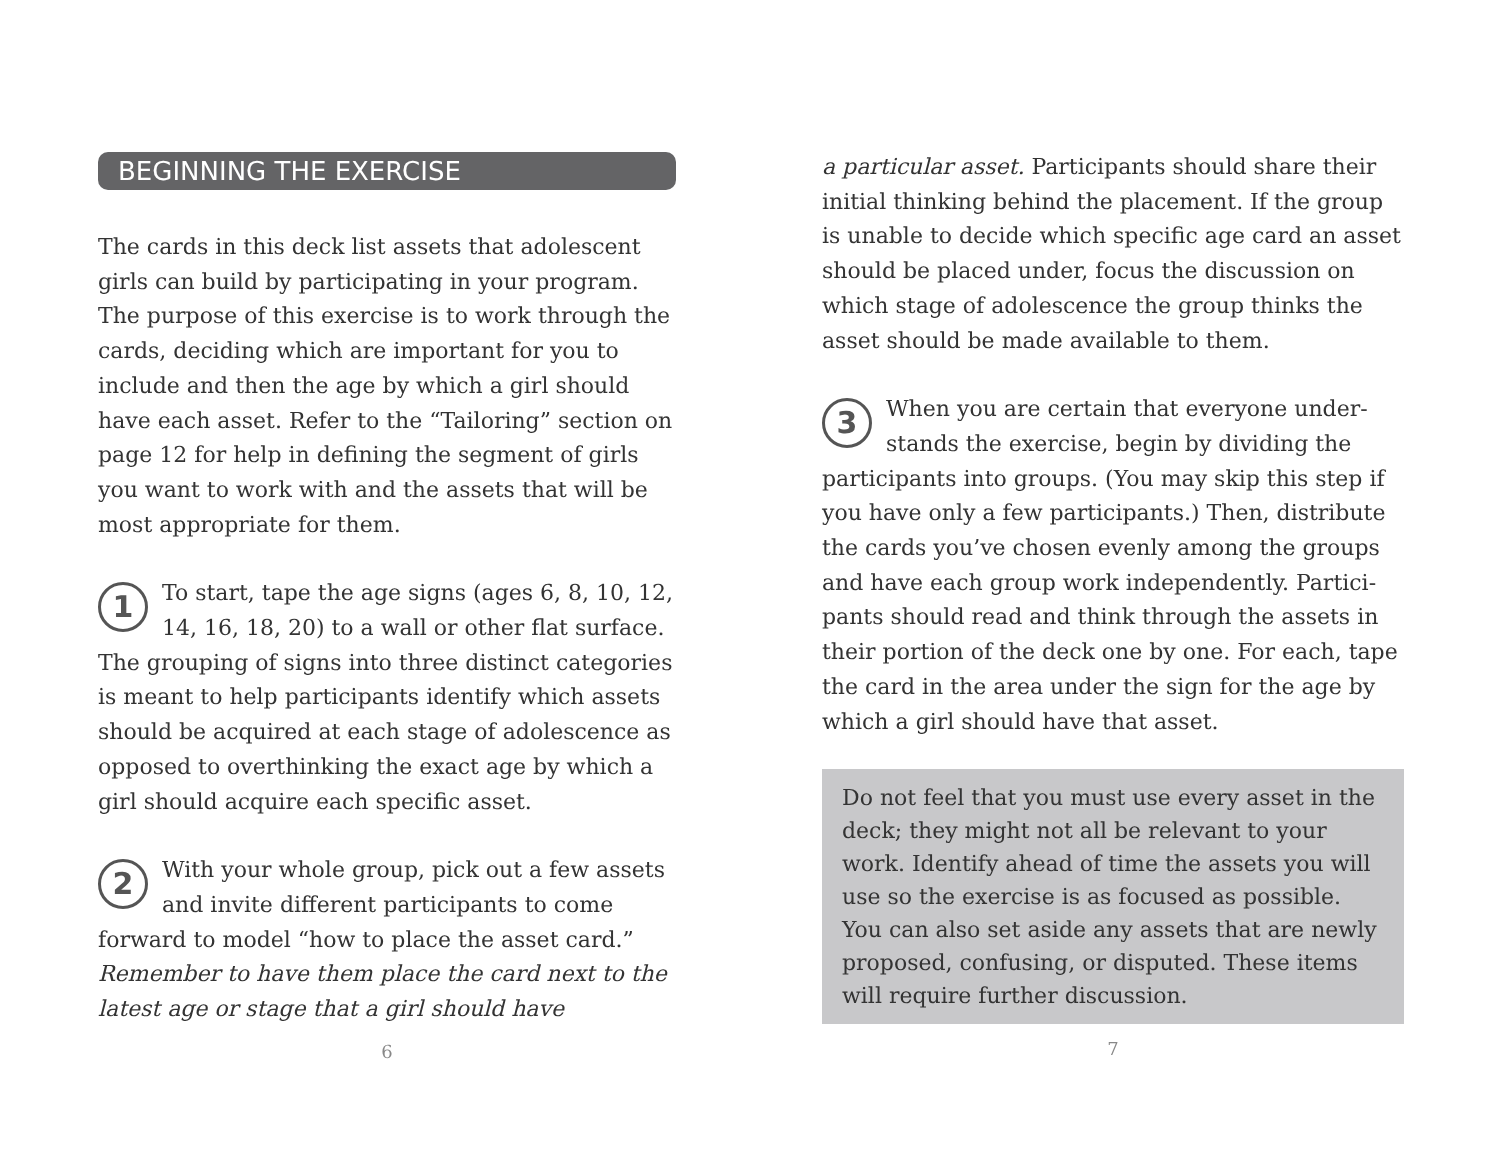BEGINNING THE EXERCISE
The cards in this deck list assets that adolescent girls can build by participating in your program. The purpose of this exercise is to work through the cards, deciding which are important for you to include and then the age by which a girl should have each asset. Refer to the “Tailoring” section on page 12 for help in defining the segment of girls you want to work with and the assets that will be most appropriate for them.
1 To start, tape the age signs (ages 6, 8, 10, 12, 14, 16, 18, 20) to a wall or other flat surface. The grouping of signs into three distinct categories is meant to help participants identify which assets should be acquired at each stage of adolescence as opposed to overthinking the exact age by which a girl should acquire each specific asset.
2 With your whole group, pick out a few assets and invite different participants to come forward to model “how to place the asset card.” Remember to have them place the card next to the latest age or stage that a girl should have
6
a particular asset. Participants should share their initial thinking behind the placement. If the group is unable to decide which specific age card an asset should be placed under, focus the discussion on which stage of adolescence the group thinks the asset should be made available to them.
3 When you are certain that everyone under­stands the exercise, begin by dividing the participants into groups. (You may skip this step if you have only a few participants.) Then, distribute the cards you’ve chosen evenly among the groups and have each group work independently. Partici­pants should read and think through the assets in their portion of the deck one by one. For each, tape the card in the area under the sign for the age by which a girl should have that asset.
Do not feel that you must use every asset in the deck; they might not all be relevant to your work. Identify ahead of time the assets you will use so the exercise is as focused as possible. You can also set aside any assets that are newly proposed, confusing, or disputed. These items will require further discussion.
7